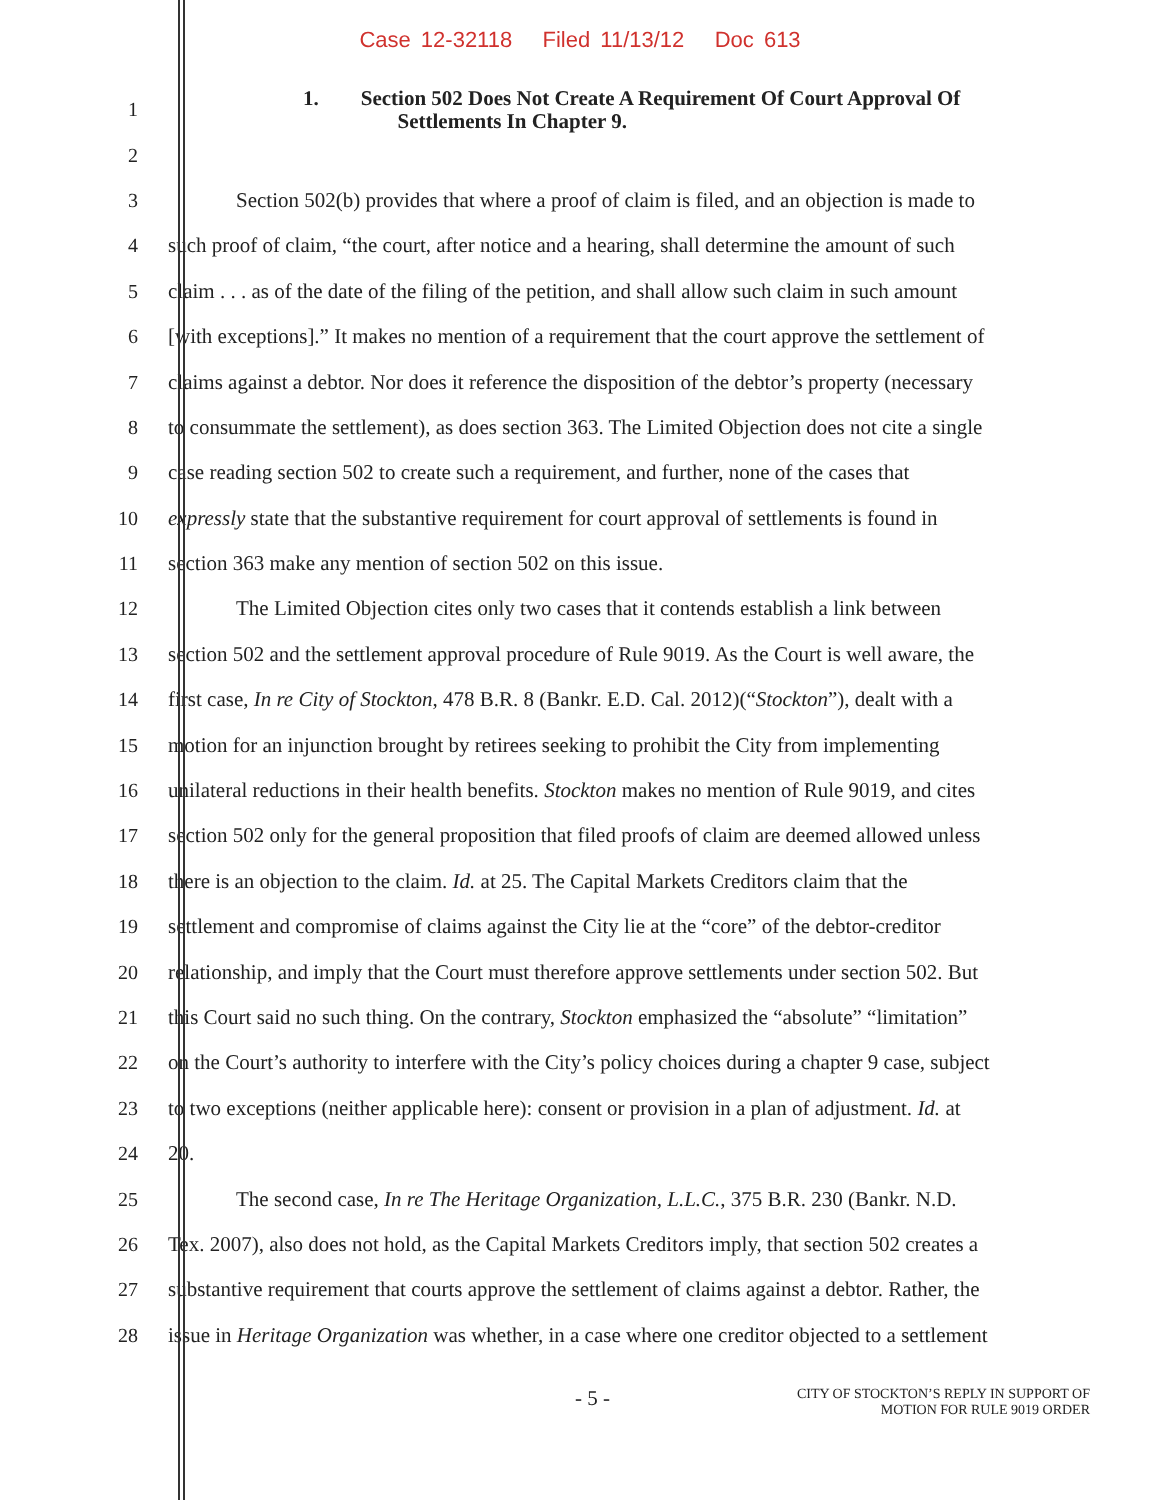Case 12-32118 Filed 11/13/12 Doc 613
1
1. Section 502 Does Not Create A Requirement Of Court Approval Of
Settlements In Chapter 9.
2
3 Section 502(b) provides that where a proof of claim is filed, and an objection is made to
4 such proof of claim, “the court, after notice and a hearing, shall determine the amount of such
5 claim . . . as of the date of the filing of the petition, and shall allow such claim in such amount
6 [with exceptions].” It makes no mention of a requirement that the court approve the settlement of
7 claims against a debtor. Nor does it reference the disposition of the debtor’s property (necessary
8 to consummate the settlement), as does section 363. The Limited Objection does not cite a single
9 case reading section 502 to create such a requirement, and further, none of the cases that
10 expressly state that the substantive requirement for court approval of settlements is found in
11 section 363 make any mention of section 502 on this issue.
12 The Limited Objection cites only two cases that it contends establish a link between
13 section 502 and the settlement approval procedure of Rule 9019. As the Court is well aware, the
14 first case, In re City of Stockton, 478 B.R. 8 (Bankr. E.D. Cal. 2012)(“Stockton”), dealt with a
15 motion for an injunction brought by retirees seeking to prohibit the City from implementing
16 unilateral reductions in their health benefits. Stockton makes no mention of Rule 9019, and cites
17 section 502 only for the general proposition that filed proofs of claim are deemed allowed unless
18 there is an objection to the claim. Id. at 25. The Capital Markets Creditors claim that the
19 settlement and compromise of claims against the City lie at the “core” of the debtor-creditor
20 relationship, and imply that the Court must therefore approve settlements under section 502. But
21 this Court said no such thing. On the contrary, Stockton emphasized the “absolute” “limitation”
22 on the Court’s authority to interfere with the City’s policy choices during a chapter 9 case, subject
23 to two exceptions (neither applicable here): consent or provision in a plan of adjustment. Id. at
24 20.
25 The second case, In re The Heritage Organization, L.L.C., 375 B.R. 230 (Bankr. N.D.
26 Tex. 2007), also does not hold, as the Capital Markets Creditors imply, that section 502 creates a
27 substantive requirement that courts approve the settlement of claims against a debtor. Rather, the
28 issue in Heritage Organization was whether, in a case where one creditor objected to a settlement
- 5 -
CITY OF STOCKTON’S REPLY IN SUPPORT OF
MOTION FOR RULE 9019 ORDER